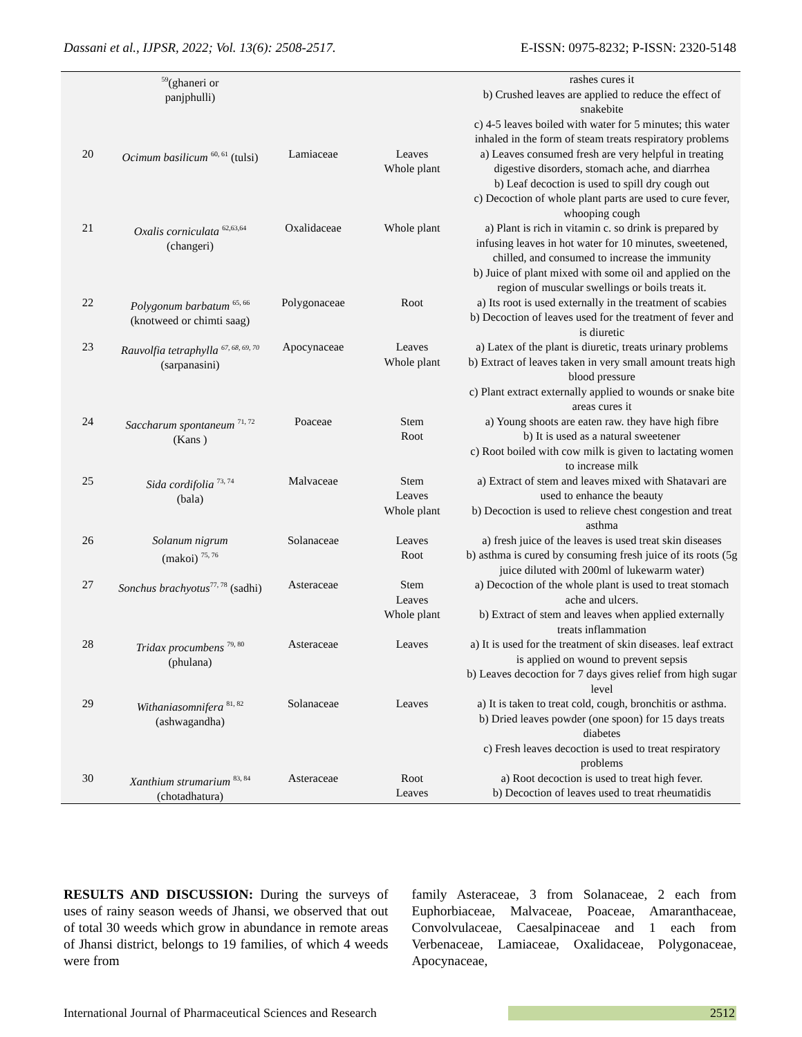Dassani et al., IJPSR, 2022; Vol. 13(6): 2508-2517. E-ISSN: 0975-8232; P-ISSN: 2320-5148
| | <sup>59</sup> (ghaneri or panjphulli) | | | rashes cures it b) Crushed leaves are applied to reduce the effect of snakebite c) 4-5 leaves boiled with water for 5 minutes; this water inhaled in the form of steam treats respiratory problems |
| 20 | Ocimum basilicum <sup>60, 61</sup> (tulsi) | Lamiaceae | Leaves Whole plant | a) Leaves consumed fresh are very helpful in treating digestive disorders, stomach ache, and diarrhea b) Leaf decoction is used to spill dry cough out c) Decoction of whole plant parts are used to cure fever, whooping cough |
| 21 | Oxalis corniculata <sup>62,63,64</sup> (changeri) | Oxalidaceae | Whole plant | a) Plant is rich in vitamin c. so drink is prepared by infusing leaves in hot water for 10 minutes, sweetened, chilled, and consumed to increase the immunity b) Juice of plant mixed with some oil and applied on the region of muscular swellings or boils treats it. |
| 22 | Polygonum barbatum <sup>65, 66</sup> (knotweed or chimti saag) | Polygonaceae | Root | a) Its root is used externally in the treatment of scabies b) Decoction of leaves used for the treatment of fever and is diuretic |
| 23 | Rauvolfia tetraphylla <sup>67, 68, 69, 70</sup> (sarpanasini) | Apocynaceae | Leaves Whole plant | a) Latex of the plant is diuretic, treats urinary problems b) Extract of leaves taken in very small amount treats high blood pressure c) Plant extract externally applied to wounds or snake bite areas cures it |
| 24 | Saccharum spontaneum <sup>71, 72</sup> (Kans ) | Poaceae | Stem Root | a) Young shoots are eaten raw. they have high fibre b) It is used as a natural sweetener c) Root boiled with cow milk is given to lactating women to increase milk |
| 25 | Sida cordifolia <sup>73, 74</sup> (bala) | Malvaceae | Stem Leaves Whole plant | a) Extract of stem and leaves mixed with Shatavari are used to enhance the beauty b) Decoction is used to relieve chest congestion and treat asthma |
| 26 | Solanum nigrum (makoi) <sup>75, 76</sup> | Solanaceae | Leaves Root | a) fresh juice of the leaves is used treat skin diseases b) asthma is cured by consuming fresh juice of its roots (5g juice diluted with 200ml of lukewarm water) |
| 27 | Sonchus brachyotus<sup>77, 78</sup> (sadhi) | Asteraceae | Stem Leaves Whole plant | a) Decoction of the whole plant is used to treat stomach ache and ulcers. b) Extract of stem and leaves when applied externally treats inflammation |
| 28 | Tridax procumbens <sup>79, 80</sup> (phulana) | Asteraceae | Leaves | a) It is used for the treatment of skin diseases. leaf extract is applied on wound to prevent sepsis b) Leaves decoction for 7 days gives relief from high sugar level |
| 29 | Withaniasomnifera <sup>81, 82</sup> (ashwagandha) | Solanaceae | Leaves | a) It is taken to treat cold, cough, bronchitis or asthma. b) Dried leaves powder (one spoon) for 15 days treats diabetes c) Fresh leaves decoction is used to treat respiratory problems |
| 30 | Xanthium strumarium <sup>83, 84</sup> (chotadhatura) | Asteraceae | Root Leaves | a) Root decoction is used to treat high fever. b) Decoction of leaves used to treat rheumatidis |
RESULTS AND DISCUSSION: During the surveys of uses of rainy season weeds of Jhansi, we observed that out of total 30 weeds which grow in abundance in remote areas of Jhansi district, belongs to 19 families, of which 4 weeds were from
family Asteraceae, 3 from Solanaceae, 2 each from Euphorbiaceae, Malvaceae, Poaceae, Amaranthaceae, Convolvulaceae, Caesalpinaceae and 1 each from Verbenaceae, Lamiaceae, Oxalidaceae, Polygonaceae, Apocynaceae,
International Journal of Pharmaceutical Sciences and Research 2512